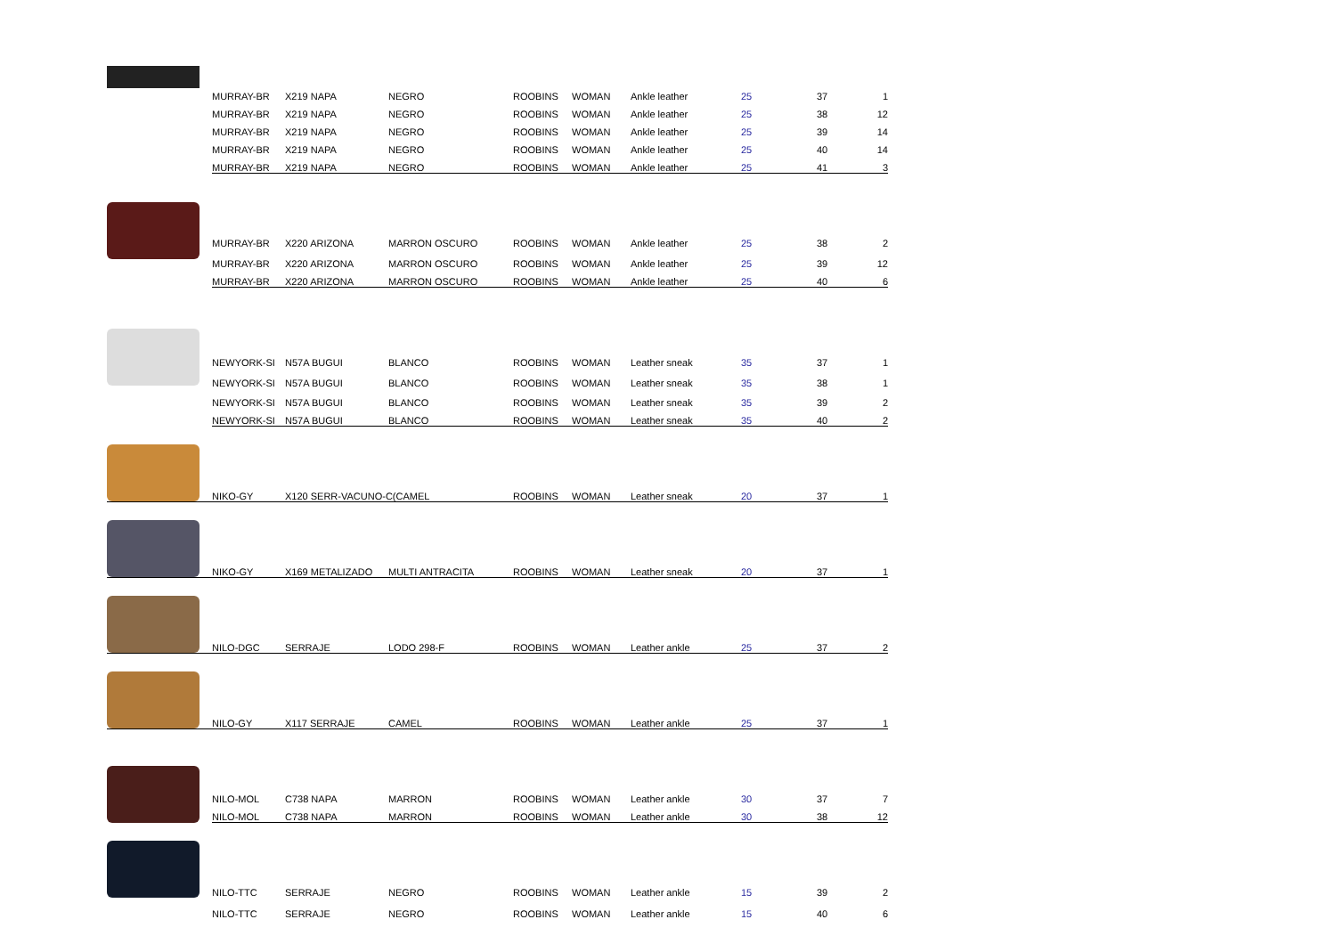| | MURRAY-BR | X219 NAPA | NEGRO | ROOBINS | WOMAN | Ankle leather | 25 | 37 | 1 |
| | MURRAY-BR | X219 NAPA | NEGRO | ROOBINS | WOMAN | Ankle leather | 25 | 38 | 12 |
| | MURRAY-BR | X219 NAPA | NEGRO | ROOBINS | WOMAN | Ankle leather | 25 | 39 | 14 |
| | MURRAY-BR | X219 NAPA | NEGRO | ROOBINS | WOMAN | Ankle leather | 25 | 40 | 14 |
| | MURRAY-BR | X219 NAPA | NEGRO | ROOBINS | WOMAN | Ankle leather | 25 | 41 | 3 |
| | MURRAY-BR | X220 ARIZONA | MARRON OSCURO | ROOBINS | WOMAN | Ankle leather | 25 | 38 | 2 |
| | MURRAY-BR | X220 ARIZONA | MARRON OSCURO | ROOBINS | WOMAN | Ankle leather | 25 | 39 | 12 |
| | MURRAY-BR | X220 ARIZONA | MARRON OSCURO | ROOBINS | WOMAN | Ankle leather | 25 | 40 | 6 |
| | NEWYORK-SI | N57A BUGUI | BLANCO | ROOBINS | WOMAN | Leather sneak | 35 | 37 | 1 |
| | NEWYORK-SI | N57A BUGUI | BLANCO | ROOBINS | WOMAN | Leather sneak | 35 | 38 | 1 |
| | NEWYORK-SI | N57A BUGUI | BLANCO | ROOBINS | WOMAN | Leather sneak | 35 | 39 | 2 |
| | NEWYORK-SI | N57A BUGUI | BLANCO | ROOBINS | WOMAN | Leather sneak | 35 | 40 | 2 |
| | NIKO-GY | X120 SERR-VACUNO-C(CAMEL | | ROOBINS | WOMAN | Leather sneak | 20 | 37 | 1 |
| | NIKO-GY | X169 METALIZADO | MULTI ANTRACITA | ROOBINS | WOMAN | Leather sneak | 20 | 37 | 1 |
| | NILO-DGC | SERRAJE | LODO 298-F | ROOBINS | WOMAN | Leather ankle | 25 | 37 | 2 |
| | NILO-GY | X117 SERRAJE | CAMEL | ROOBINS | WOMAN | Leather ankle | 25 | 37 | 1 |
| | NILO-MOL | C738 NAPA | MARRON | ROOBINS | WOMAN | Leather ankle | 30 | 37 | 7 |
| | NILO-MOL | C738 NAPA | MARRON | ROOBINS | WOMAN | Leather ankle | 30 | 38 | 12 |
| | NILO-TTC | SERRAJE | NEGRO | ROOBINS | WOMAN | Leather ankle | 15 | 39 | 2 |
| | NILO-TTC | SERRAJE | NEGRO | ROOBINS | WOMAN | Leather ankle | 15 | 40 | 6 |